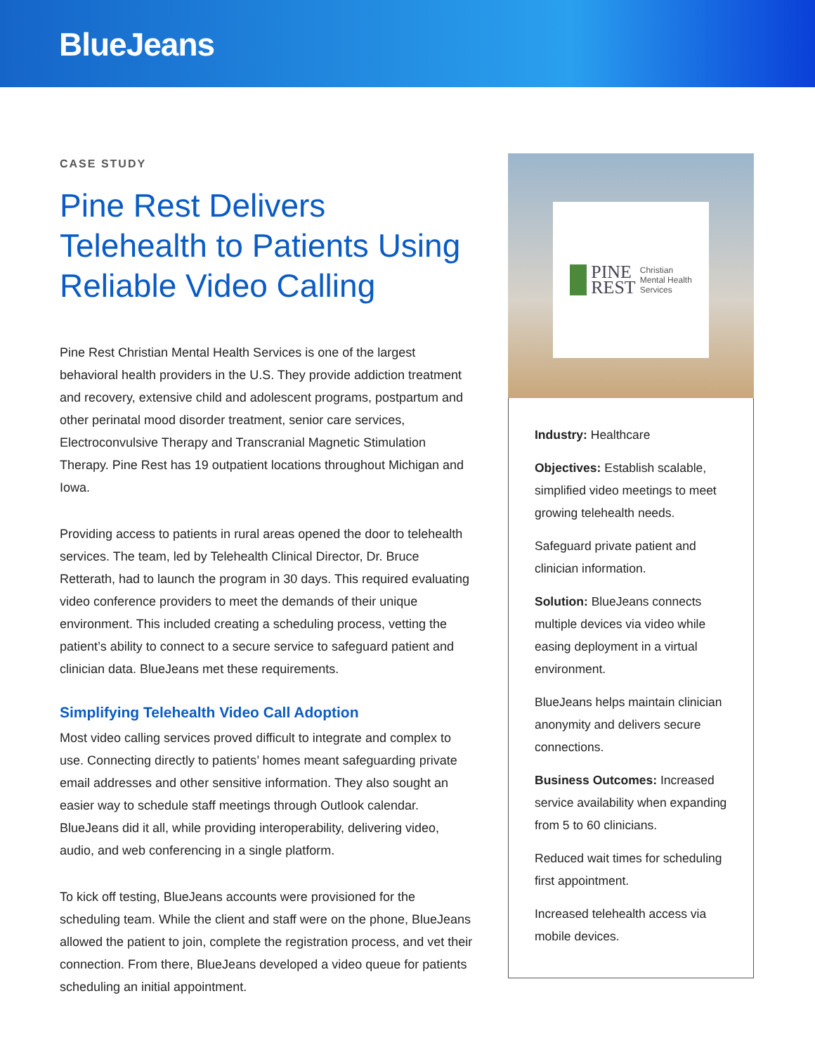BlueJeans
CASE STUDY
Pine Rest Delivers Telehealth to Patients Using Reliable Video Calling
Pine Rest Christian Mental Health Services is one of the largest behavioral health providers in the U.S. They provide addiction treatment and recovery, extensive child and adolescent programs, postpartum and other perinatal mood disorder treatment, senior care services, Electroconvulsive Therapy and Transcranial Magnetic Stimulation Therapy. Pine Rest has 19 outpatient locations throughout Michigan and Iowa.
Providing access to patients in rural areas opened the door to telehealth services. The team, led by Telehealth Clinical Director, Dr. Bruce Retterath, had to launch the program in 30 days. This required evaluating video conference providers to meet the demands of their unique environment. This included creating a scheduling process, vetting the patient’s ability to connect to a secure service to safeguard patient and clinician data. BlueJeans met these requirements.
Simplifying Telehealth Video Call Adoption
Most video calling services proved difficult to integrate and complex to use. Connecting directly to patients’ homes meant safeguarding private email addresses and other sensitive information. They also sought an easier way to schedule staff meetings through Outlook calendar. BlueJeans did it all, while providing interoperability, delivering video, audio, and web conferencing in a single platform.
To kick off testing, BlueJeans accounts were provisioned for the scheduling team. While the client and staff were on the phone, BlueJeans allowed the patient to join, complete the registration process, and vet their connection. From there, BlueJeans developed a video queue for patients scheduling an initial appointment.
PINE
REST Christian
Mental Health
Services
Industry: Healthcare
Objectives: Establish scalable, simplified video meetings to meet growing telehealth needs.
Safeguard private patient and clinician information.
Solution: BlueJeans connects multiple devices via video while easing deployment in a virtual environment.
BlueJeans helps maintain clinician anonymity and delivers secure connections.
Business Outcomes: Increased service availability when expanding from 5 to 60 clinicians.
Reduced wait times for scheduling first appointment.
Increased telehealth access via mobile devices.